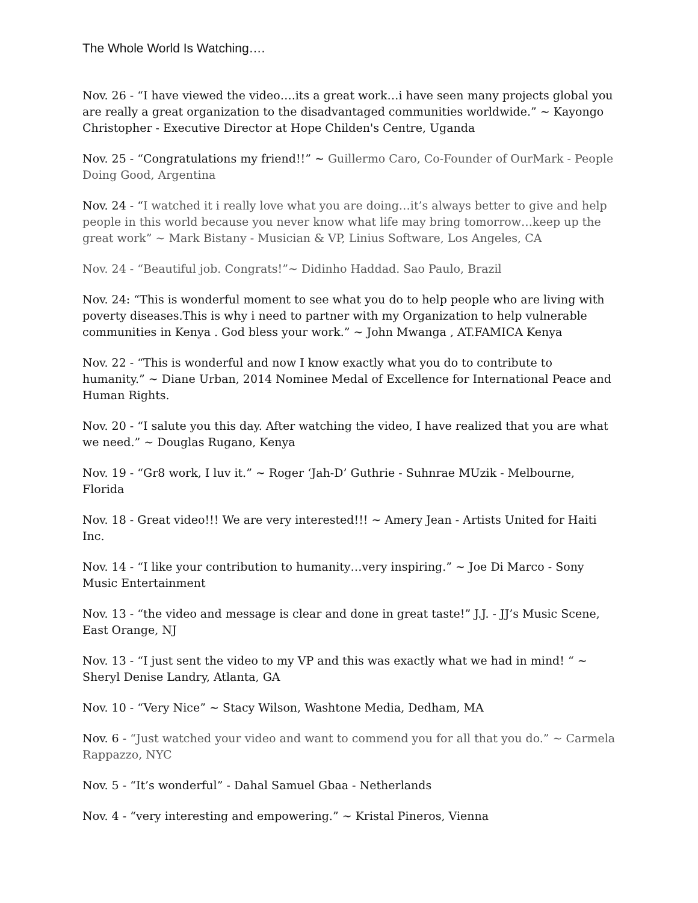The Whole World Is Watching….
Nov. 26 - “I have viewed the video….its a great work…i have seen many projects global you are really a great organization to the disadvantaged communities worldwide.” ~ Kayongo Christopher - Executive Director at Hope Childen's Centre, Uganda
Nov. 25 - “Congratulations my friend!!” ~ Guillermo Caro, Co-Founder of OurMark - People Doing Good, Argentina
Nov. 24 - “I watched it i really love what you are doing…it’s always better to give and help people in this world because you never know what life may bring tomorrow…keep up the great work” ~ Mark Bistany - Musician & VP, Linius Software, Los Angeles, CA
Nov. 24 - “Beautiful job. Congrats!”~ Didinho Haddad. Sao Paulo, Brazil
Nov. 24: “This is wonderful moment to see what you do to help people who are living with poverty diseases.This is why i need to partner with my Organization to help vulnerable communities in Kenya . God bless your work.” ~ John Mwanga , AT.FAMICA Kenya
Nov. 22 - “This is wonderful and now I know exactly what you do to contribute to humanity.” ~ Diane Urban, 2014 Nominee Medal of Excellence for International Peace and Human Rights.
Nov. 20 - “I salute you this day. After watching the video, I have realized that you are what we need.” ~ Douglas Rugano, Kenya
Nov. 19 - “Gr8 work, I luv it.” ~ Roger ‘Jah-D’ Guthrie - Suhnrae MUzik - Melbourne, Florida
Nov. 18 - Great video!!! We are very interested!!! ~ Amery Jean - Artists United for Haiti Inc.
Nov. 14 - “I like your contribution to humanity…very inspiring.” ~ Joe Di Marco - Sony Music Entertainment
Nov. 13 - “the video and message is clear and done in great taste!” J.J. - JJ’s Music Scene, East Orange, NJ
Nov. 13 - “I just sent the video to my VP and this was exactly what we had in mind! “ ~ Sheryl Denise Landry, Atlanta, GA
Nov. 10 - “Very Nice” ~ Stacy Wilson, Washtone Media, Dedham, MA
Nov. 6 - “Just watched your video and want to commend you for all that you do.” ~ Carmela Rappazzo, NYC
Nov. 5 - “It’s wonderful” - Dahal Samuel Gbaa - Netherlands
Nov. 4 - “very interesting and empowering.” ~ Kristal Pineros, Vienna